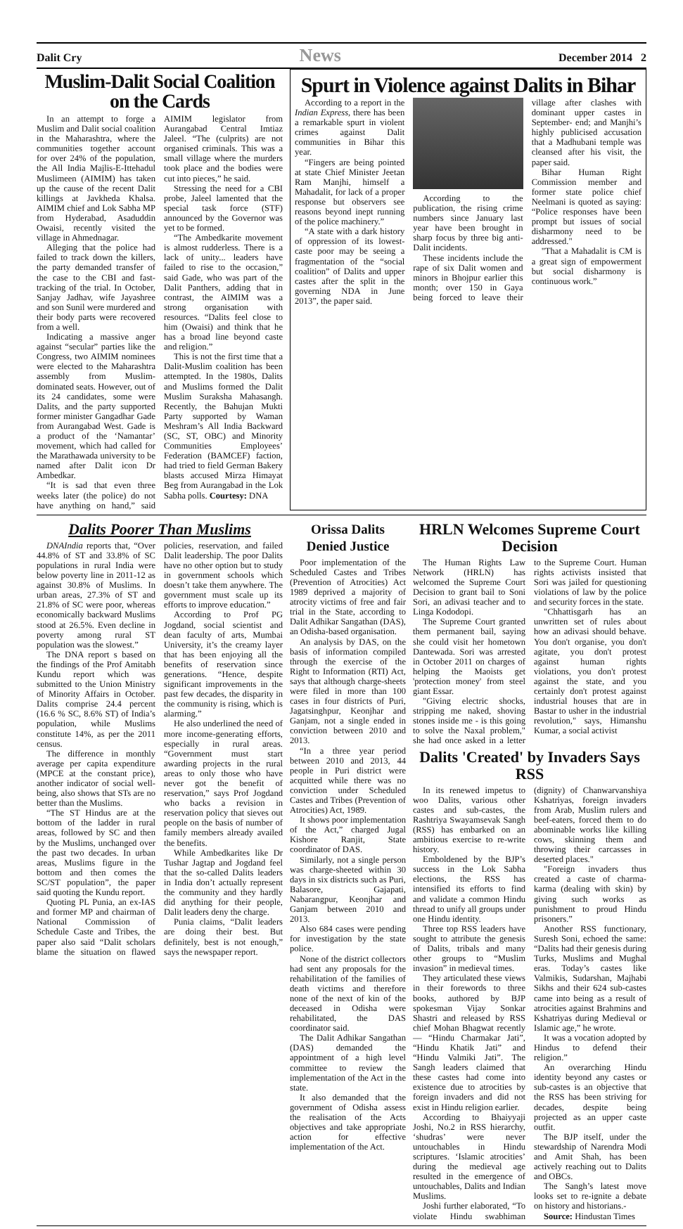Dalit Cry News December 2014 2
Muslim-Dalit Social Coalition on the Cards
In an attempt to forge a Muslim and Dalit social coalition in the Maharashtra, where the communities together account for over 24% of the population, the All India Majlis-E-Ittehadul Muslimeen (AIMIM) has taken up the cause of the recent Dalit killings at Javkheda Khalsa. AIMIM chief and Lok Sabha MP from Hyderabad, Asaduddin Owaisi, recently visited the village in Ahmednagar.
Alleging that the police had failed to track down the killers, the party demanded transfer of the case to the CBI and fast-tracking of the trial. In October, Sanjay Jadhav, wife Jayashree and son Sunil were murdered and their body parts were recovered from a well.
Indicating a massive anger against “secular” parties like the Congress, two AIMIM nominees were elected to the Maharashtra assembly from Muslim-dominated seats. However, out of its 24 candidates, some were Dalits, and the party supported former minister Gangadhar Gade from Aurangabad West. Gade is a product of the ‘Namantar’ movement, which had called for the Marathawada university to be named after Dalit icon Dr Ambedkar.
“It is sad that even three weeks later (the police) do not have anything on hand,” said AIMIM legislator from Aurangabad Central Imtiaz Jaleel. “The (culprits) are not organised criminals. This was a small village where the murders took place and the bodies were cut into pieces,” he said.
Stressing the need for a CBI probe, Jaleel lamented that the special task force (STF) announced by the Governor was yet to be formed.
“The Ambedkarite movement is almost rudderless. There is a lack of unity... leaders have failed to rise to the occasion,” said Gade, who was part of the Dalit Panthers, adding that in contrast, the AIMIM was a strong organisation with resources. “Dalits feel close to him (Owaisi) and think that he has a broad line beyond caste and religion.”
This is not the first time that a Dalit-Muslim coalition has been attempted. In the 1980s, Dalits and Muslims formed the Dalit Muslim Suraksha Mahasangh. Recently, the Bahujan Mukti Party supported by Waman Meshram’s All India Backward (SC, ST, OBC) and Minority Communities Employees’ Federation (BAMCEF) faction, had tried to field German Bakery blasts accused Mirza Himayat Beg from Aurangabad in the Lok Sabha polls. Courtesy: DNA
Spurt in Violence against Dalits in Bihar
According to a report in the Indian Express, there has been a remarkable spurt in violent crimes against Dalit communities in Bihar this year.
“Fingers are being pointed at state Chief Minister Jeetan Ram Manjhi, himself a Mahadalit, for lack of a proper response but observers see reasons beyond inept running of the police machinery.”
“A state with a dark history of oppression of its lowest-caste poor may be seeing a fragmentation of the “social coalition” of Dalits and upper castes after the split in the governing NDA in June 2013”, the paper said.
According to the publication, the rising crime numbers since January last year have been brought in sharp focus by three big anti-Dalit incidents.
These incidents include the rape of six Dalit women and minors in Bhojpur earlier this month; over 150 in Gaya being forced to leave their village after clashes with dominant upper castes in September- end; and Manjhi’s highly publicised accusation that a Madhubani temple was cleansed after his visit, the paper said.
Bihar Human Right Commission member and former state police chief Neelmani is quoted as saying: “Police responses have been prompt but issues of social disharmony need to be addressed."
"That a Mahadalit is CM is a great sign of empowerment but social disharmony is continuous work.”
Dalits Poorer Than Muslims
DNAIndia reports that, “Over 44.8% of ST and 33.8% of SC populations in rural India were below poverty line in 2011-12 as against 30.8% of Muslims. In urban areas, 27.3% of ST and 21.8% of SC were poor, whereas economically backward Muslims stood at 26.5%. Even decline in poverty among rural ST population was the slowest.”
The DNA report s based on the findings of the Prof Amitabh Kundu report which was submitted to the Union Ministry of Minority Affairs in October. Dalits comprise 24.4 percent (16.6 % SC, 8.6% ST) of India’s population, while Muslims constitute 14%, as per the 2011 census.
The difference in monthly average per capita expenditure (MPCE at the constant price), another indicator of social well-being, also shows that STs are no better than the Muslims.
“The ST Hindus are at the bottom of the ladder in rural areas, followed by SC and then by the Muslims, unchanged over the past two decades. In urban areas, Muslims figure in the bottom and then comes the SC/ST population”, the paper said quoting the Kundu report.
Quoting PL Punia, an ex-IAS and former MP and chairman of National Commission of Schedule Caste and Tribes, the paper also said “Dalit scholars blame the situation on flawed policies, reservation, and failed Dalit leadership. The poor Dalits have no other option but to study in government schools which doesn’t take them anywhere. The government must scale up its efforts to improve education.”
According to Prof PG Jogdand, social scientist and dean faculty of arts, Mumbai University, it’s the creamy layer that has been enjoying all the benefits of reservation since generations. “Hence, despite significant improvements in the past few decades, the disparity in the community is rising, which is alarming.”
He also underlined the need of more income-generating efforts, especially in rural areas. “Government must start awarding projects in the rural areas to only those who have never got the benefit of reservation,” says Prof Jogdand who backs a revision in reservation policy that sieves out people on the basis of number of family members already availed the benefits.
While Ambedkarites like Dr Tushar Jagtap and Jogdand feel that the so-called Dalits leaders in India don’t actually represent the community and they hardly did anything for their people, Dalit leaders deny the charge.
Punia claims, “Dalit leaders are doing their best. But definitely, best is not enough,” says the newspaper report.
Orissa Dalits Denied Justice
Poor implementation of the Scheduled Castes and Tribes (Prevention of Atrocities) Act 1989 deprived a majority of atrocity victims of free and fair trial in the State, according to Dalit Adhikar Sangathan (DAS), an Odisha-based organisation.
An analysis by DAS, on the basis of information compiled through the exercise of the Right to Information (RTI) Act, says that although charge-sheets were filed in more than 100 cases in four districts of Puri, Jagatsinghpur, Keonjhar and Ganjam, not a single ended in conviction between 2010 and 2013.
“In a three year period between 2010 and 2013, 44 people in Puri district were acquitted while there was no conviction under Scheduled Castes and Tribes (Prevention of Atrocities) Act, 1989.
It shows poor implementation of the Act,” charged Jugal Kishore Ranjit, State coordinator of DAS.
Similarly, not a single person was charge-sheeted within 30 days in six districts such as Puri, Balasore, Gajapati, Nabarangpur, Keonjhar and Ganjam between 2010 and 2013.
Also 684 cases were pending for investigation by the state police.
None of the district collectors had sent any proposals for the rehabilitation of the families of death victims and therefore none of the next of kin of the deceased in Odisha were rehabilitated, the DAS coordinator said.
The Dalit Adhikar Sangathan (DAS) demanded the appointment of a high level committee to review the implementation of the Act in the state.
It also demanded that the government of Odisha assess the realisation of the Acts objectives and take appropriate action for effective implementation of the Act.
HRLN Welcomes Supreme Court Decision
The Human Rights Law Network (HRLN) has welcomed the Supreme Court Decision to grant bail to Soni Sori, an adivasi teacher and to Linga Kododopi.
The Supreme Court granted them permanent bail, saying she could visit her hometown Dantewada. Sori was arrested in October 2011 on charges of helping the Maoists get 'protection money' from steel giant Essar.
"Giving electric shocks, stripping me naked, shoving stones inside me - is this going to solve the Naxal problem," she had once asked in a letter to the Supreme Court. Human rights activists insisted that Sori was jailed for questioning violations of law by the police and security forces in the state.
"Chhattisgarh has an unwritten set of rules about how an adivasi should behave. You don't organise, you don't agitate, you don't protest against human rights violations, you don't protest against the state, and you certainly don't protest against industrial houses that are in Bastar to usher in the industrial revolution," says, Himanshu Kumar, a social activist
Dalits 'Created' by Invaders Says RSS
In its renewed impetus to woo Dalits, various other castes and sub-castes, the Rashtriya Swayamsevak Sangh (RSS) has embarked on an ambitious exercise to re-write history.
Emboldened by the BJP’s success in the Lok Sabha elections, the RSS has intensified its efforts to find and validate a common Hindu thread to unify all groups under one Hindu identity.
Three top RSS leaders have sought to attribute the genesis of Dalits, tribals and many other groups to “Muslim invasion” in medieval times.
They articulated these views in their forewords to three books, authored by BJP spokesman Vijay Sonkar Shastri and released by RSS chief Mohan Bhagwat recently — “Hindu Charmakar Jati”, “Hindu Khatik Jati” and “Hindu Valmiki Jati”. The Sangh leaders claimed that these castes had come into existence due to atrocities by foreign invaders and did not exist in Hindu religion earlier.
According to Bhaiyyaji Joshi, No.2 in RSS hierarchy, ‘shudras’ were never untouchables in Hindu scriptures. ‘Islamic atrocities’ during the medieval age resulted in the emergence of untouchables, Dalits and Indian Muslims.
Joshi further elaborated, “To violate Hindu swabhiman (dignity) of Chanwarvanshiya Kshatriyas, foreign invaders from Arab, Muslim rulers and beef-eaters, forced them to do abominable works like killing cows, skinning them and throwing their carcasses in deserted places."
"Foreign invaders thus created a caste of charma-karma (dealing with skin) by giving such works as punishment to proud Hindu prisoners.”
Another RSS functionary, Suresh Soni, echoed the same: “Dalits had their genesis during Turks, Muslims and Mughal eras. Today’s castes like Valmikis, Sudarshan, Majhabi Sikhs and their 624 sub-castes came into being as a result of atrocities against Brahmins and Kshatriyas during Medieval or Islamic age,” he wrote.
It was a vocation adopted by Hindus to defend their religion.”
An overarching Hindu identity beyond any castes or sub-castes is an objective that the RSS has been striving for decades, despite being projected as an upper caste outfit.
The BJP itself, under the stewardship of Narendra Modi and Amit Shah, has been actively reaching out to Dalits and OBCs.
The Sangh’s latest move looks set to re-ignite a debate on history and historians.-
Source: Hindustan Times